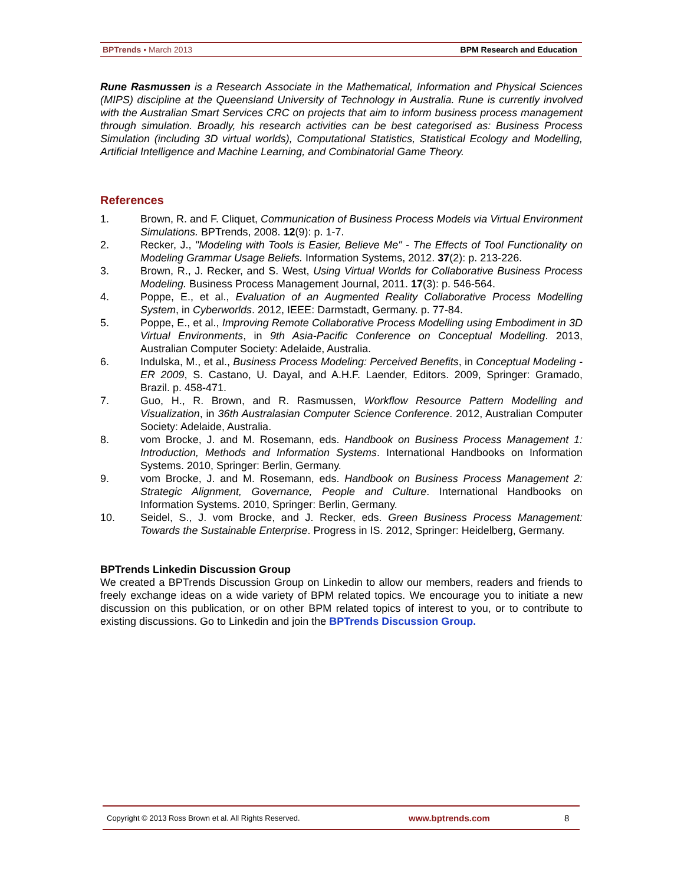BPTrends ▪ March 2013 BPM Research and Education
Rune Rasmussen is a Research Associate in the Mathematical, Information and Physical Sciences (MIPS) discipline at the Queensland University of Technology in Australia. Rune is currently involved with the Australian Smart Services CRC on projects that aim to inform business process management through simulation. Broadly, his research activities can be best categorised as: Business Process Simulation (including 3D virtual worlds), Computational Statistics, Statistical Ecology and Modelling, Artificial Intelligence and Machine Learning, and Combinatorial Game Theory.
References
1. Brown, R. and F. Cliquet, Communication of Business Process Models via Virtual Environment Simulations. BPTrends, 2008. 12(9): p. 1-7.
2. Recker, J., "Modeling with Tools is Easier, Believe Me" - The Effects of Tool Functionality on Modeling Grammar Usage Beliefs. Information Systems, 2012. 37(2): p. 213-226.
3. Brown, R., J. Recker, and S. West, Using Virtual Worlds for Collaborative Business Process Modeling. Business Process Management Journal, 2011. 17(3): p. 546-564.
4. Poppe, E., et al., Evaluation of an Augmented Reality Collaborative Process Modelling System, in Cyberworlds. 2012, IEEE: Darmstadt, Germany. p. 77-84.
5. Poppe, E., et al., Improving Remote Collaborative Process Modelling using Embodiment in 3D Virtual Environments, in 9th Asia-Pacific Conference on Conceptual Modelling. 2013, Australian Computer Society: Adelaide, Australia.
6. Indulska, M., et al., Business Process Modeling: Perceived Benefits, in Conceptual Modeling - ER 2009, S. Castano, U. Dayal, and A.H.F. Laender, Editors. 2009, Springer: Gramado, Brazil. p. 458-471.
7. Guo, H., R. Brown, and R. Rasmussen, Workflow Resource Pattern Modelling and Visualization, in 36th Australasian Computer Science Conference. 2012, Australian Computer Society: Adelaide, Australia.
8. vom Brocke, J. and M. Rosemann, eds. Handbook on Business Process Management 1: Introduction, Methods and Information Systems. International Handbooks on Information Systems. 2010, Springer: Berlin, Germany.
9. vom Brocke, J. and M. Rosemann, eds. Handbook on Business Process Management 2: Strategic Alignment, Governance, People and Culture. International Handbooks on Information Systems. 2010, Springer: Berlin, Germany.
10. Seidel, S., J. vom Brocke, and J. Recker, eds. Green Business Process Management: Towards the Sustainable Enterprise. Progress in IS. 2012, Springer: Heidelberg, Germany.
BPTrends Linkedin Discussion Group
We created a BPTrends Discussion Group on Linkedin to allow our members, readers and friends to freely exchange ideas on a wide variety of BPM related topics. We encourage you to initiate a new discussion on this publication, or on other BPM related topics of interest to you, or to contribute to existing discussions. Go to Linkedin and join the BPTrends Discussion Group.
Copyright © 2013 Ross Brown et al. All Rights Reserved. www.bptrends.com 8